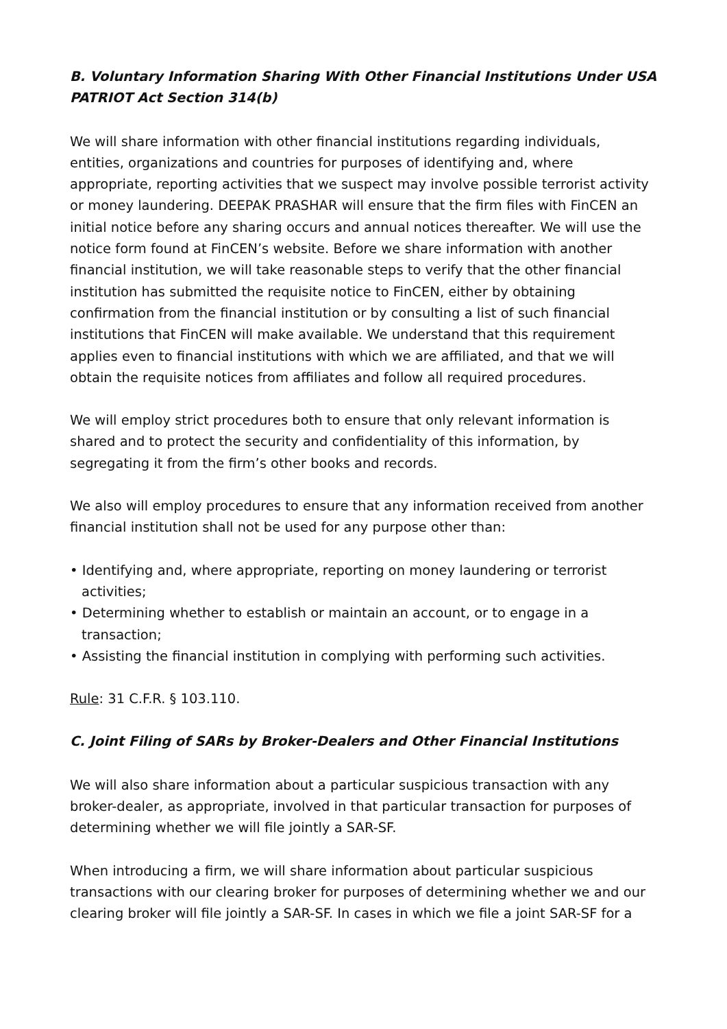B. Voluntary Information Sharing With Other Financial Institutions Under USA PATRIOT Act Section 314(b)
We will share information with other financial institutions regarding individuals, entities, organizations and countries for purposes of identifying and, where appropriate, reporting activities that we suspect may involve possible terrorist activity or money laundering. DEEPAK PRASHAR will ensure that the firm files with FinCEN an initial notice before any sharing occurs and annual notices thereafter. We will use the notice form found at FinCEN’s website. Before we share information with another financial institution, we will take reasonable steps to verify that the other financial institution has submitted the requisite notice to FinCEN, either by obtaining confirmation from the financial institution or by consulting a list of such financial institutions that FinCEN will make available. We understand that this requirement applies even to financial institutions with which we are affiliated, and that we will obtain the requisite notices from affiliates and follow all required procedures.
We will employ strict procedures both to ensure that only relevant information is shared and to protect the security and confidentiality of this information, by segregating it from the firm’s other books and records.
We also will employ procedures to ensure that any information received from another financial institution shall not be used for any purpose other than:
• Identifying and, where appropriate, reporting on money laundering or terrorist activities;
• Determining whether to establish or maintain an account, or to engage in a transaction;
• Assisting the financial institution in complying with performing such activities.
Rule: 31 C.F.R. § 103.110.
C. Joint Filing of SARs by Broker-Dealers and Other Financial Institutions
We will also share information about a particular suspicious transaction with any broker-dealer, as appropriate, involved in that particular transaction for purposes of determining whether we will file jointly a SAR-SF.
When introducing a firm, we will share information about particular suspicious transactions with our clearing broker for purposes of determining whether we and our clearing broker will file jointly a SAR-SF. In cases in which we file a joint SAR-SF for a